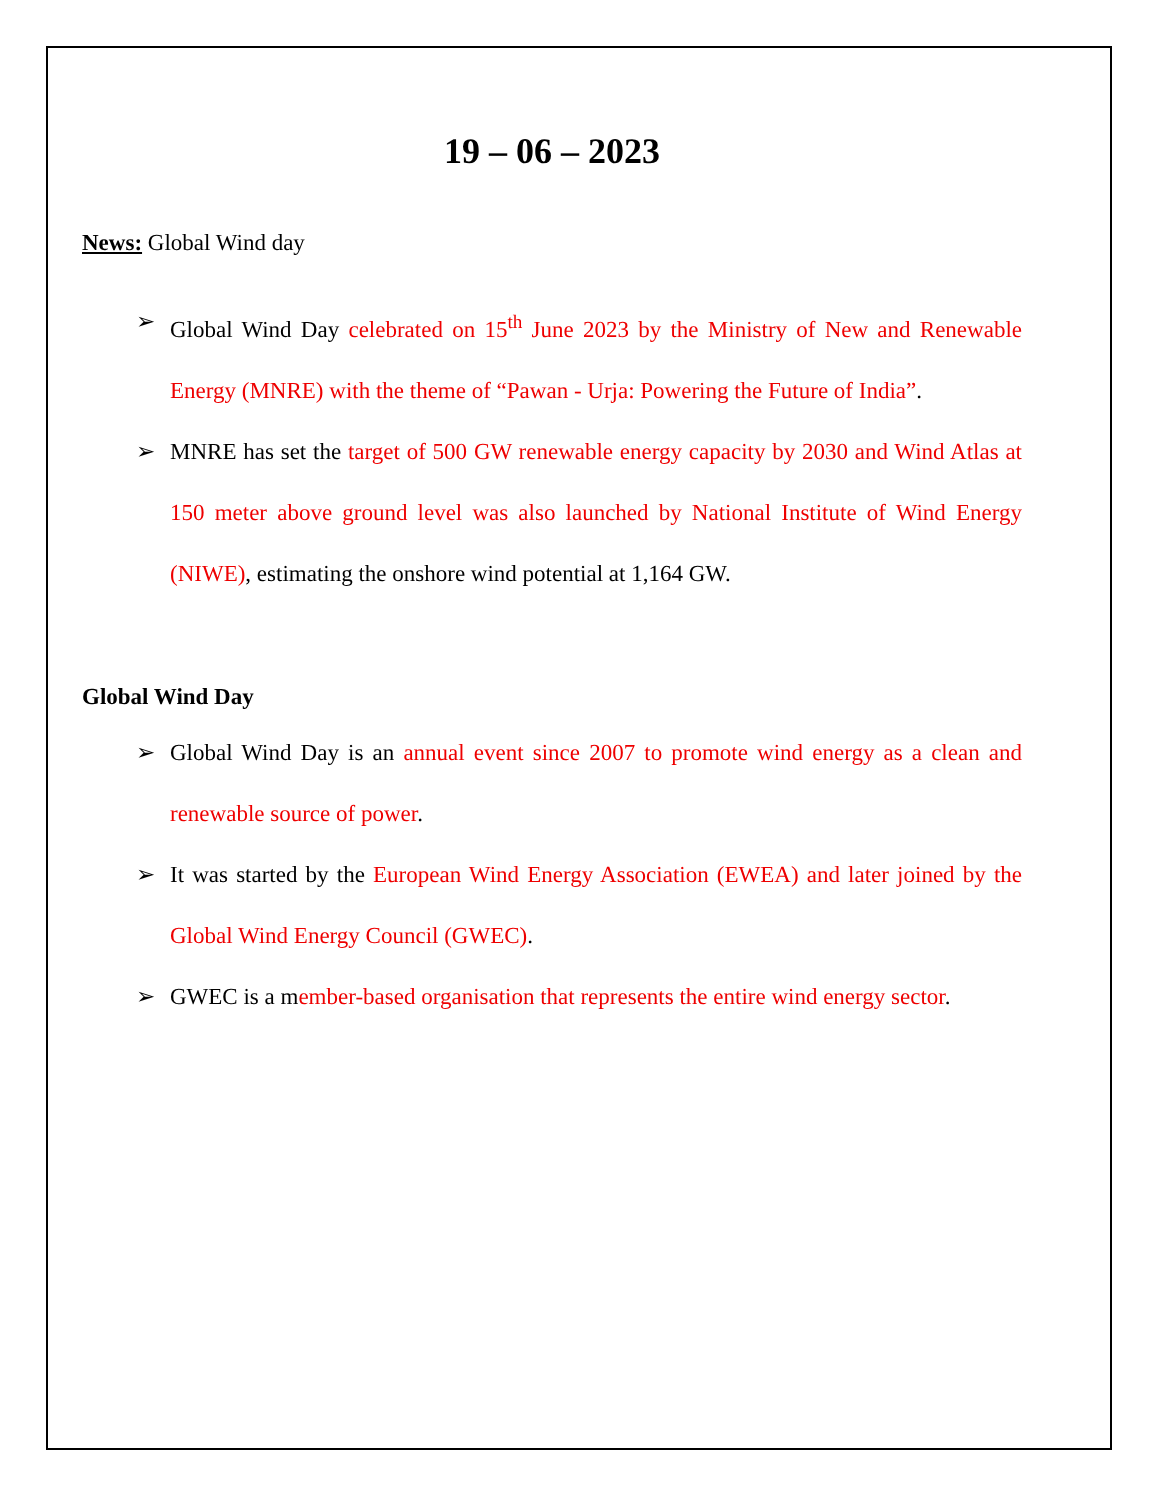19 – 06 – 2023
News: Global Wind day
➢ Global Wind Day celebrated on 15<sup>th</sup> June 2023 by the Ministry of New and Renewable Energy (MNRE) with the theme of “Pawan - Urja: Powering the Future of India”.
➢ MNRE has set the target of 500 GW renewable energy capacity by 2030 and Wind Atlas at 150 meter above ground level was also launched by National Institute of Wind Energy (NIWE), estimating the onshore wind potential at 1,164 GW.
Global Wind Day
➢ Global Wind Day is an annual event since 2007 to promote wind energy as a clean and renewable source of power.
➢ It was started by the European Wind Energy Association (EWEA) and later joined by the Global Wind Energy Council (GWEC).
➢ GWEC is a member-based organisation that represents the entire wind energy sector.